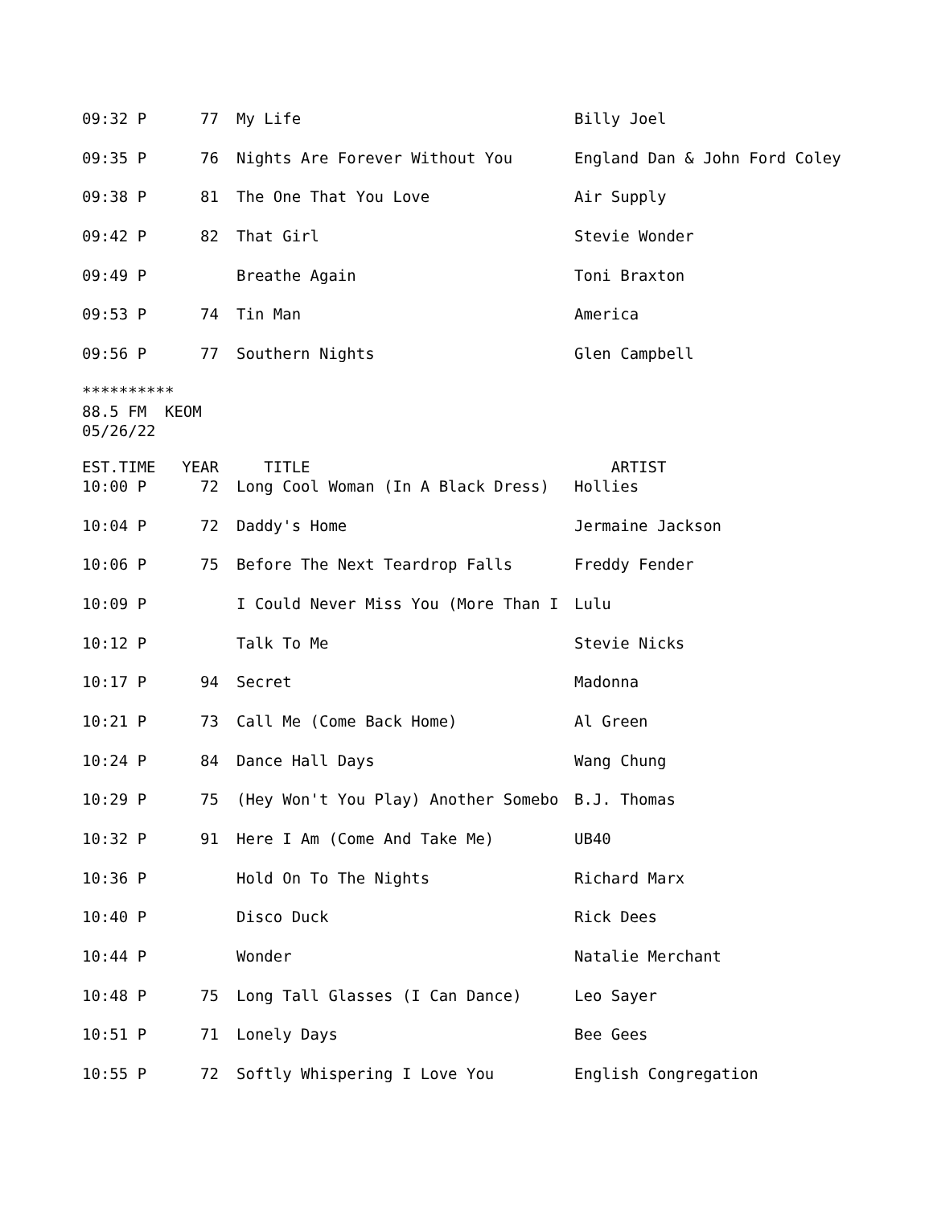| 09:32 P | 77 | My Life | Billy Joel |
| 09:35 P | 76 | Nights Are Forever Without You | England Dan & John Ford Coley |
| 09:38 P | 81 | The One That You Love | Air Supply |
| 09:42 P | 82 | That Girl | Stevie Wonder |
| 09:49 P | | Breathe Again | Toni Braxton |
| 09:53 P | 74 | Tin Man | America |
| 09:56 P | 77 | Southern Nights | Glen Campbell |
********** 88.5 FM KEOM 05/26/22
| EST.TIME | YEAR | TITLE | ARTIST |
| 10:00 P | 72 | Long Cool Woman (In A Black Dress) | Hollies |
| 10:04 P | 72 | Daddy's Home | Jermaine Jackson |
| 10:06 P | 75 | Before The Next Teardrop Falls | Freddy Fender |
| 10:09 P | | I Could Never Miss You (More Than I | Lulu |
| 10:12 P | | Talk To Me | Stevie Nicks |
| 10:17 P | 94 | Secret | Madonna |
| 10:21 P | 73 | Call Me (Come Back Home) | Al Green |
| 10:24 P | 84 | Dance Hall Days | Wang Chung |
| 10:29 P | 75 | (Hey Won't You Play) Another Somebo | B.J. Thomas |
| 10:32 P | 91 | Here I Am (Come And Take Me) | UB40 |
| 10:36 P | | Hold On To The Nights | Richard Marx |
| 10:40 P | | Disco Duck | Rick Dees |
| 10:44 P | | Wonder | Natalie Merchant |
| 10:48 P | 75 | Long Tall Glasses (I Can Dance) | Leo Sayer |
| 10:51 P | 71 | Lonely Days | Bee Gees |
| 10:55 P | 72 | Softly Whispering I Love You | English Congregation |